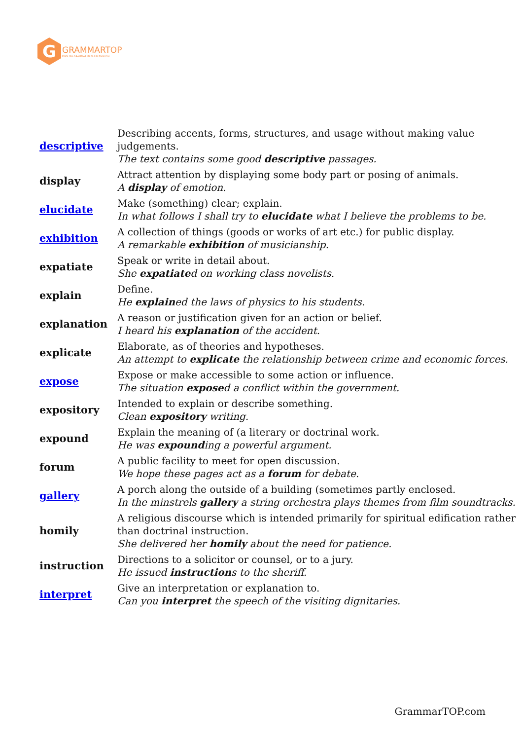G
GRAMMARTOP
ENGLISH GRAMMAR IN PLAIN ENGLISH
| descriptive | Describing accents, forms, structures, and usage without making value judgements. The text contains some good descriptive passages. |
| display | Attract attention by displaying some body part or posing of animals. A display of emotion. |
| elucidate | Make (something) clear; explain. In what follows I shall try to elucidate what I believe the problems to be. |
| exhibition | A collection of things (goods or works of art etc.) for public display. A remarkable exhibition of musicianship. |
| expatiate | Speak or write in detail about. She expatiate d on working class novelists. |
| explain | Define. He explain ed the laws of physics to his students. |
| explanation | A reason or justification given for an action or belief. I heard his explanation of the accident. |
| explicate | Elaborate, as of theories and hypotheses. An attempt to explicate the relationship between crime and economic forces. |
| expose | Expose or make accessible to some action or influence. The situation expose d a conflict within the government. |
| expository | Intended to explain or describe something. Clean expository writing. |
| expound | Explain the meaning of (a literary or doctrinal work. He was expound ing a powerful argument. |
| forum | A public facility to meet for open discussion. We hope these pages act as a forum for debate. |
| gallery | A porch along the outside of a building (sometimes partly enclosed. In the minstrels gallery a string orchestra plays themes from film soundtracks. |
| homily | A religious discourse which is intended primarily for spiritual edification rather than doctrinal instruction. She delivered her homily about the need for patience. |
| instruction | Directions to a solicitor or counsel, or to a jury. He issued instruction s to the sheriff. |
| interpret | Give an interpretation or explanation to. Can you interpret the speech of the visiting dignitaries. |
GrammarTOP.com